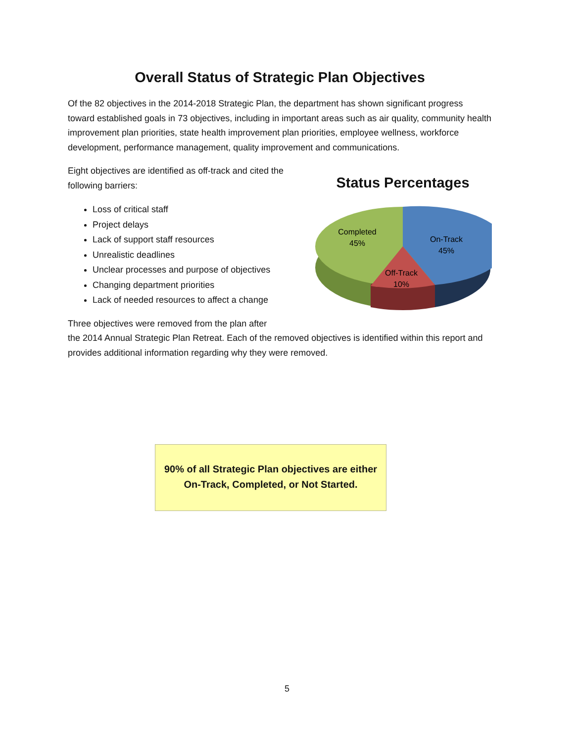Overall Status of Strategic Plan Objectives
Of the 82 objectives in the 2014-2018 Strategic Plan, the department has shown significant progress toward established goals in 73 objectives, including in important areas such as air quality, community health improvement plan priorities, state health improvement plan priorities, employee wellness, workforce development, performance management, quality improvement and communications.
Eight objectives are identified as off-track and cited the following barriers:
Loss of critical staff
Project delays
Lack of support staff resources
Unrealistic deadlines
Unclear processes and purpose of objectives
Changing department priorities
Lack of needed resources to affect a change
Status Percentages
Completed
45%
On-Track
45%
Off-Track
10%
Three objectives were removed from the plan after
the 2014 Annual Strategic Plan Retreat. Each of the removed objectives is identified within this report and provides additional information regarding why they were removed.
90% of all Strategic Plan objectives are either
On-Track, Completed, or Not Started.
5